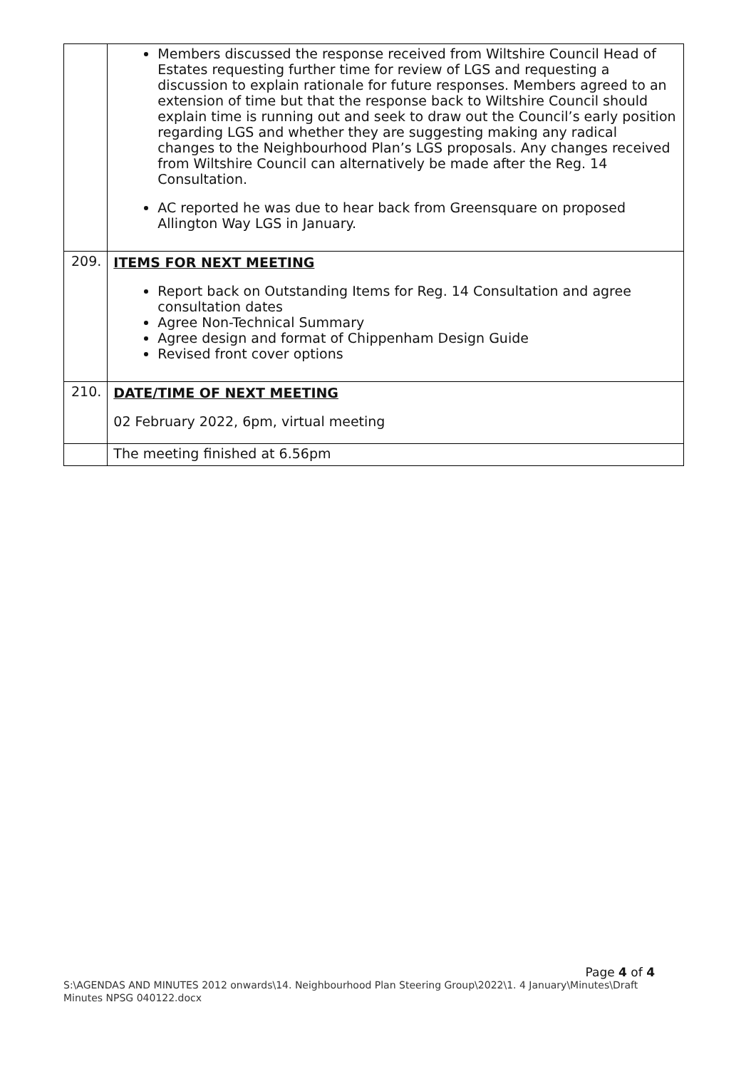| | Members discussed the response received from Wiltshire Council Head of Estates requesting further time for review of LGS and requesting a discussion to explain rationale for future responses. Members agreed to an extension of time but that the response back to Wiltshire Council should explain time is running out and seek to draw out the Council’s early position regarding LGS and whether they are suggesting making any radical changes to the Neighbourhood Plan’s LGS proposals. Any changes received from Wiltshire Council can alternatively be made after the Reg. 14 Consultation. AC reported he was due to hear back from Greensquare on proposed Allington Way LGS in January. |
| 209. | ITEMS FOR NEXT MEETING Report back on Outstanding Items for Reg. 14 Consultation and agree consultation dates Agree Non-Technical Summary Agree design and format of Chippenham Design Guide Revised front cover options |
| 210. | DATE/TIME OF NEXT MEETING 02 February 2022, 6pm, virtual meeting |
| | The meeting finished at 6.56pm |
Page 4 of 4
S:\AGENDAS AND MINUTES 2012 onwards\14. Neighbourhood Plan Steering Group\2022\1. 4 January\Minutes\Draft Minutes NPSG 040122.docx